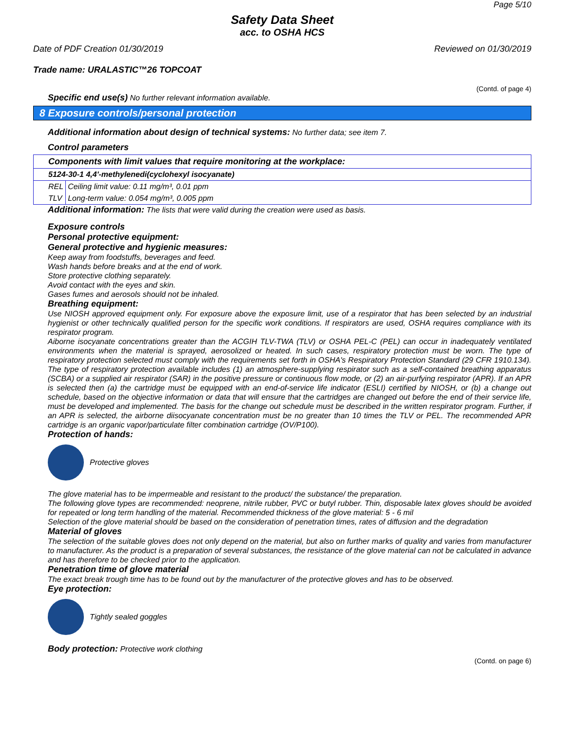Page 5/10
Safety Data Sheet
acc. to OSHA HCS
Date of PDF Creation 01/30/2019 Reviewed on 01/30/2019
Trade name: URALASTIC™26 TOPCOAT
(Contd. of page 4)
Specific end use(s) No further relevant information available.
8 Exposure controls/personal protection
Additional information about design of technical systems: No further data; see item 7.
Control parameters
| Components with limit values that require monitoring at the workplace: | |
| 5124-30-1 4,4'-methylenedi(cyclohexyl isocyanate) | |
| REL | Ceiling limit value: 0.11 mg/m³, 0.01 ppm |
| TLV | Long-term value: 0.054 mg/m³, 0.005 ppm |
Additional information: The lists that were valid during the creation were used as basis.
Exposure controls
Personal protective equipment:
General protective and hygienic measures:
Keep away from foodstuffs, beverages and feed.
Wash hands before breaks and at the end of work.
Store protective clothing separately.
Avoid contact with the eyes and skin.
Gases fumes and aerosols should not be inhaled.
Breathing equipment:
Use NIOSH approved equipment only. For exposure above the exposure limit, use of a respirator that has been selected by an industrial hygienist or other technically qualified person for the specific work conditions. If respirators are used, OSHA requires compliance with its respirator program.
Aiborne isocyanate concentrations greater than the ACGIH TLV-TWA (TLV) or OSHA PEL-C (PEL) can occur in inadequately ventilated environments when the material is sprayed, aerosolized or heated. In such cases, respiratory protection must be worn. The type of respiratory protection selected must comply with the requirements set forth in OSHA's Respiratory Protection Standard (29 CFR 1910.134). The type of respiratory protection available includes (1) an atmosphere-supplying respirator such as a self-contained breathing apparatus (SCBA) or a supplied air respirator (SAR) in the positive pressure or continuous flow mode, or (2) an air-purfying respirator (APR). If an APR is selected then (a) the cartridge must be equipped with an end-of-service life indicator (ESLI) certified by NIOSH, or (b) a change out schedule, based on the objective information or data that will ensure that the cartridges are changed out before the end of their service life, must be developed and implemented. The basis for the change out schedule must be described in the written respirator program. Further, if an APR is selected, the airborne diisocyanate concentration must be no greater than 10 times the TLV or PEL. The recommended APR cartridge is an organic vapor/particulate filter combination cartridge (OV/P100).
Protection of hands:
Protective gloves
The glove material has to be impermeable and resistant to the product/ the substance/ the preparation.
The following glove types are recommended: neoprene, nitrile rubber, PVC or butyl rubber. Thin, disposable latex gloves should be avoided for repeated or long term handling of the material. Recommended thickness of the glove material: 5 - 6 mil
Selection of the glove material should be based on the consideration of penetration times, rates of diffusion and the degradation
Material of gloves
The selection of the suitable gloves does not only depend on the material, but also on further marks of quality and varies from manufacturer to manufacturer. As the product is a preparation of several substances, the resistance of the glove material can not be calculated in advance and has therefore to be checked prior to the application.
Penetration time of glove material
The exact break trough time has to be found out by the manufacturer of the protective gloves and has to be observed.
Eye protection:
Tightly sealed goggles
Body protection: Protective work clothing
(Contd. on page 6)